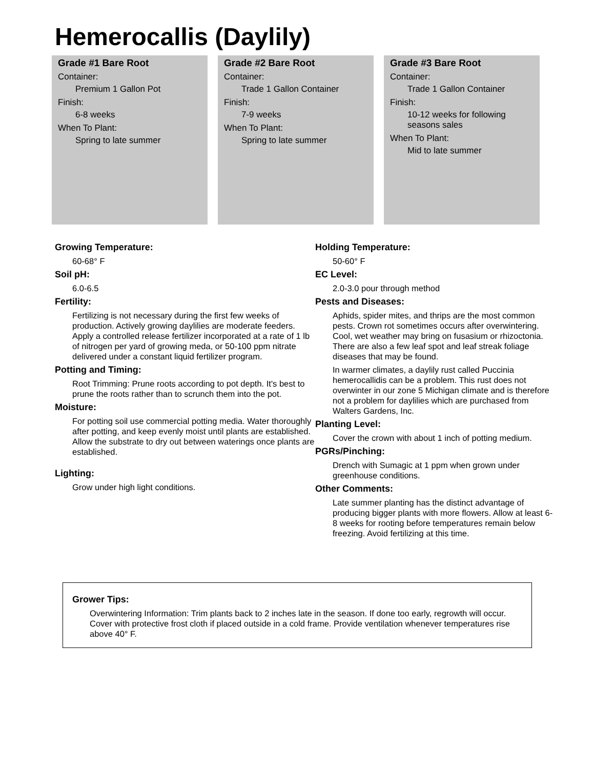Hemerocallis (Daylily)
Grade #1 Bare Root
Container:
Premium 1 Gallon Pot
Finish:
6-8 weeks
When To Plant:
Spring to late summer
Grade #2 Bare Root
Container:
Trade 1 Gallon Container
Finish:
7-9 weeks
When To Plant:
Spring to late summer
Grade #3 Bare Root
Container:
Trade 1 Gallon Container
Finish:
10-12 weeks for following seasons sales
When To Plant:
Mid to late summer
Growing Temperature:
60-68° F
Soil pH:
6.0-6.5
Fertility:
Fertilizing is not necessary during the first few weeks of production. Actively growing daylilies are moderate feeders. Apply a controlled release fertilizer incorporated at a rate of 1 lb of nitrogen per yard of growing meda, or 50-100 ppm nitrate delivered under a constant liquid fertilizer program.
Potting and Timing:
Root Trimming: Prune roots according to pot depth. It's best to prune the roots rather than to scrunch them into the pot.
Moisture:
For potting soil use commercial potting media. Water thoroughly after potting, and keep evenly moist until plants are established. Allow the substrate to dry out between waterings once plants are established.
Lighting:
Grow under high light conditions.
Holding Temperature:
50-60° F
EC Level:
2.0-3.0 pour through method
Pests and Diseases:
Aphids, spider mites, and thrips are the most common pests. Crown rot sometimes occurs after overwintering. Cool, wet weather may bring on fusasium or rhizoctonia. There are also a few leaf spot and leaf streak foliage diseases that may be found.
In warmer climates, a daylily rust called Puccinia hemerocallidis can be a problem. This rust does not overwinter in our zone 5 Michigan climate and is therefore not a problem for daylilies which are purchased from Walters Gardens, Inc.
Planting Level:
Cover the crown with about 1 inch of potting medium.
PGRs/Pinching:
Drench with Sumagic at 1 ppm when grown under greenhouse conditions.
Other Comments:
Late summer planting has the distinct advantage of producing bigger plants with more flowers. Allow at least 6-8 weeks for rooting before temperatures remain below freezing. Avoid fertilizing at this time.
Grower Tips:
Overwintering Information: Trim plants back to 2 inches late in the season. If done too early, regrowth will occur. Cover with protective frost cloth if placed outside in a cold frame. Provide ventilation whenever temperatures rise above 40° F.